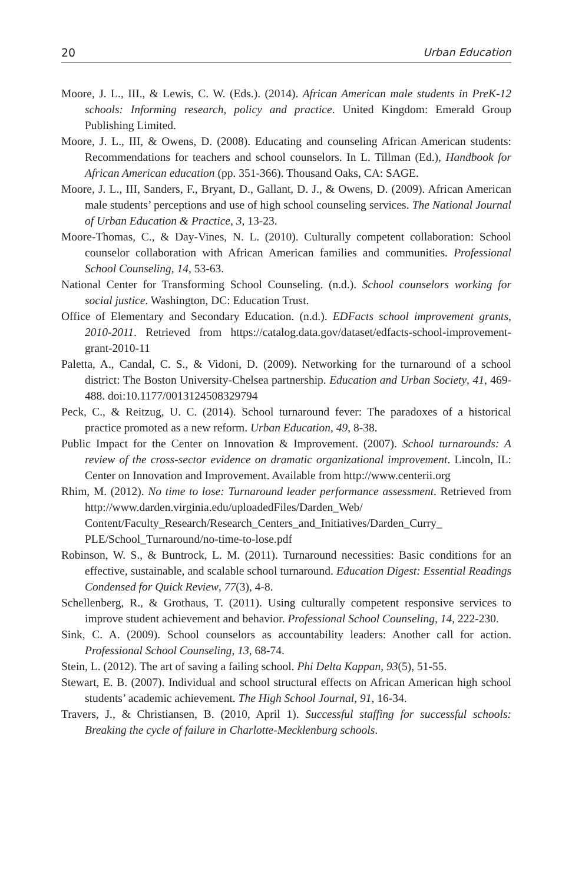20 Urban Education
Moore, J. L., III., & Lewis, C. W. (Eds.). (2014). African American male students in PreK-12 schools: Informing research, policy and practice. United Kingdom: Emerald Group Publishing Limited.
Moore, J. L., III, & Owens, D. (2008). Educating and counseling African American students: Recommendations for teachers and school counselors. In L. Tillman (Ed.), Handbook for African American education (pp. 351-366). Thousand Oaks, CA: SAGE.
Moore, J. L., III, Sanders, F., Bryant, D., Gallant, D. J., & Owens, D. (2009). African American male students’ perceptions and use of high school counseling services. The National Journal of Urban Education & Practice, 3, 13-23.
Moore-Thomas, C., & Day-Vines, N. L. (2010). Culturally competent collaboration: School counselor collaboration with African American families and communities. Professional School Counseling, 14, 53-63.
National Center for Transforming School Counseling. (n.d.). School counselors working for social justice. Washington, DC: Education Trust.
Office of Elementary and Secondary Education. (n.d.). EDFacts school improvement grants, 2010-2011. Retrieved from https://catalog.data.gov/dataset/edfacts-school-improvement-grant-2010-11
Paletta, A., Candal, C. S., & Vidoni, D. (2009). Networking for the turnaround of a school district: The Boston University-Chelsea partnership. Education and Urban Society, 41, 469-488. doi:10.1177/0013124508329794
Peck, C., & Reitzug, U. C. (2014). School turnaround fever: The paradoxes of a historical practice promoted as a new reform. Urban Education, 49, 8-38.
Public Impact for the Center on Innovation & Improvement. (2007). School turnarounds: A review of the cross-sector evidence on dramatic organizational improvement. Lincoln, IL: Center on Innovation and Improvement. Available from http://www.centerii.org
Rhim, M. (2012). No time to lose: Turnaround leader performance assessment. Retrieved from http://www.darden.virginia.edu/uploadedFiles/Darden_Web/ Content/Faculty_Research/Research_Centers_and_Initiatives/Darden_Curry_ PLE/School_Turnaround/no-time-to-lose.pdf
Robinson, W. S., & Buntrock, L. M. (2011). Turnaround necessities: Basic conditions for an effective, sustainable, and scalable school turnaround. Education Digest: Essential Readings Condensed for Quick Review, 77(3), 4-8.
Schellenberg, R., & Grothaus, T. (2011). Using culturally competent responsive services to improve student achievement and behavior. Professional School Counseling, 14, 222-230.
Sink, C. A. (2009). School counselors as accountability leaders: Another call for action. Professional School Counseling, 13, 68-74.
Stein, L. (2012). The art of saving a failing school. Phi Delta Kappan, 93(5), 51-55.
Stewart, E. B. (2007). Individual and school structural effects on African American high school students’ academic achievement. The High School Journal, 91, 16-34.
Travers, J., & Christiansen, B. (2010, April 1). Successful staffing for successful schools: Breaking the cycle of failure in Charlotte-Mecklenburg schools.